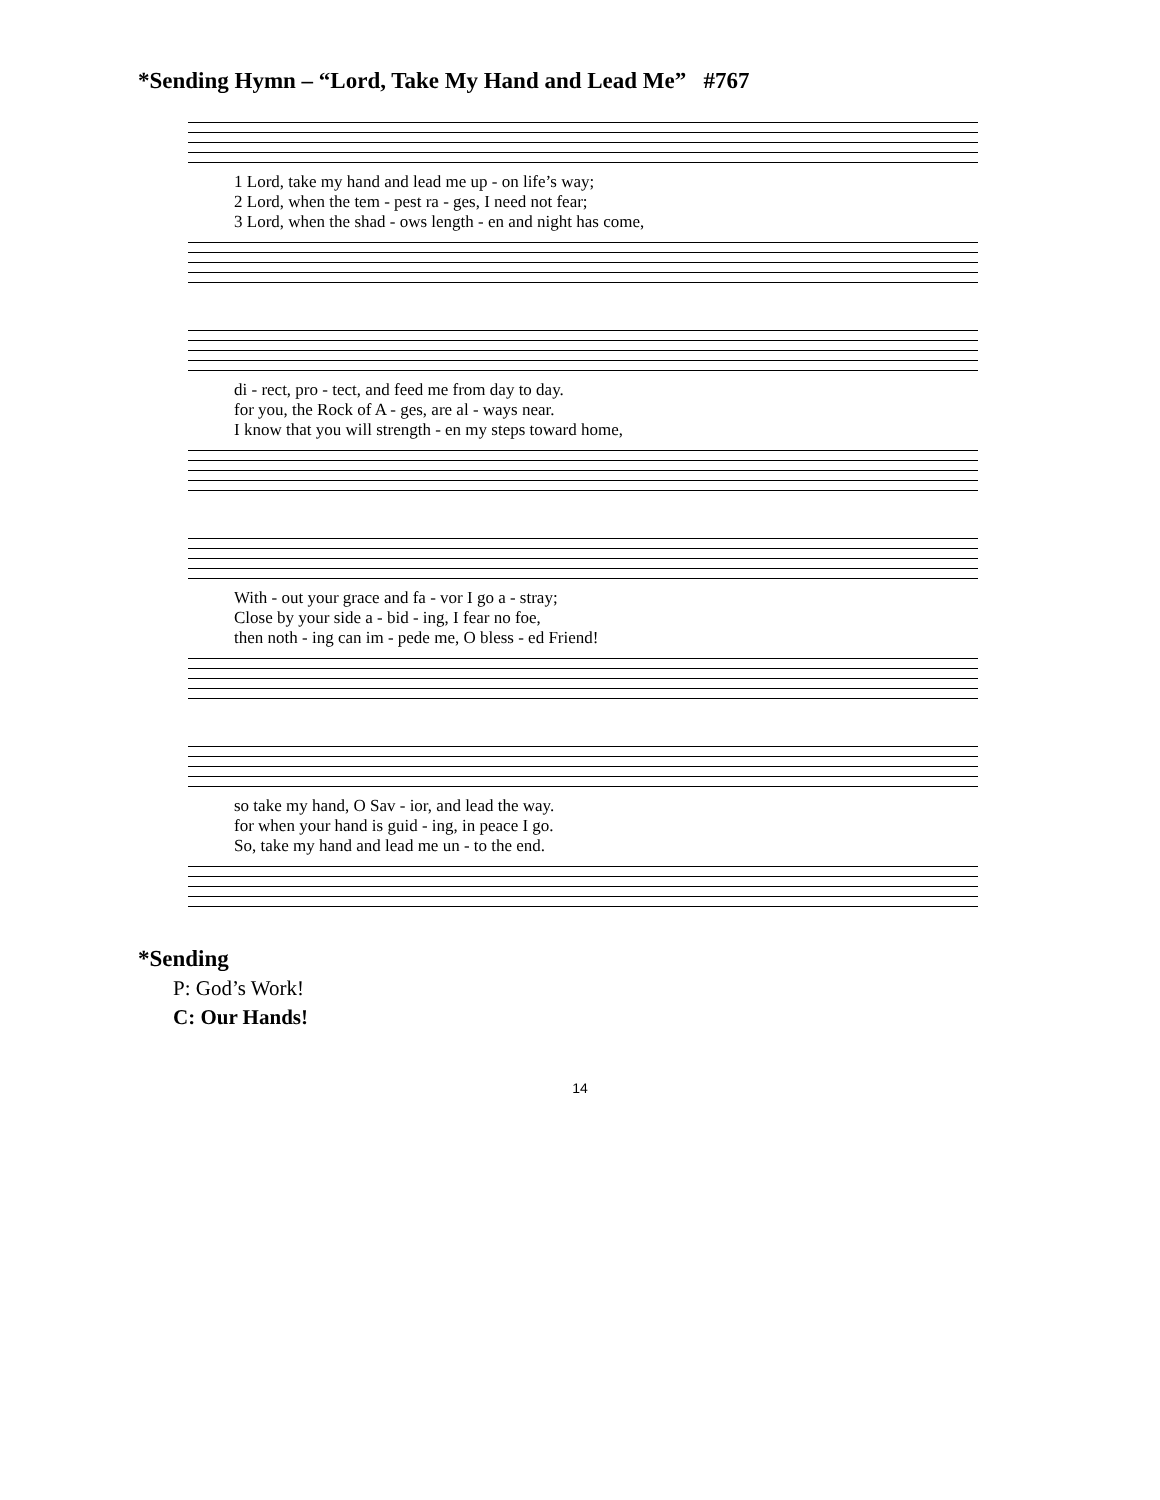*Sending Hymn – “Lord, Take My Hand and Lead Me” #767
| 1 Lord, take my hand and lead me up - on life’s way; |
| 2 Lord, when the tem - pest ra - ges, I need not fear; |
| 3 Lord, when the shad - ows length - en and night has come, |
| di - rect, pro - tect, and feed me from day to day. |
| for you, the Rock of A - ges, are al - ways near. |
| I know that you will strength - en my steps toward home, |
| With - out your grace and fa - vor I go a - stray; |
| Close by your side a - bid - ing, I fear no foe, |
| then noth - ing can im - pede me, O bless - ed Friend! |
| so take my hand, O Sav - ior, and lead the way. |
| for when your hand is guid - ing, in peace I go. |
| So, take my hand and lead me un - to the end. |
*Sending
P: God’s Work!
C: Our Hands!
14